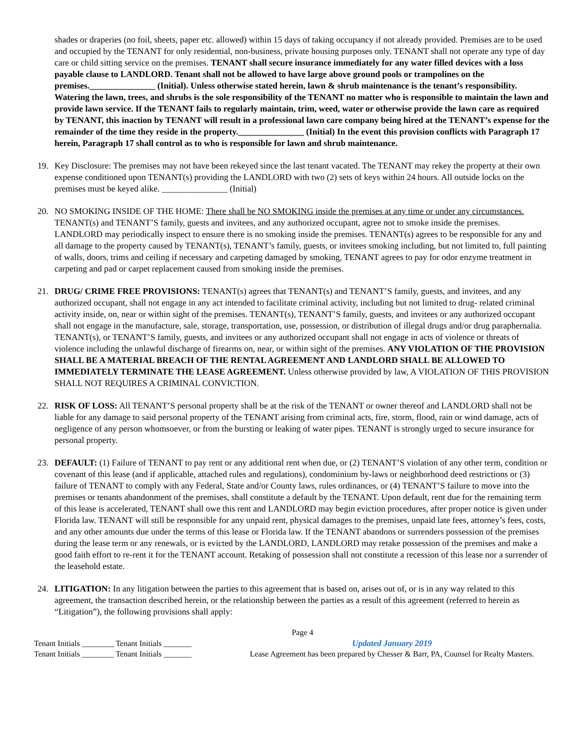shades or draperies (no foil, sheets, paper etc. allowed) within 15 days of taking occupancy if not already provided. Premises are to be used and occupied by the TENANT for only residential, non-business, private housing purposes only. TENANT shall not operate any type of day care or child sitting service on the premises. TENANT shall secure insurance immediately for any water filled devices with a loss payable clause to LANDLORD. Tenant shall not be allowed to have large above ground pools or trampolines on the premises._______________ (Initial). Unless otherwise stated herein, lawn & shrub maintenance is the tenant’s responsibility. Watering the lawn, trees, and shrubs is the sole responsibility of the TENANT no matter who is responsible to maintain the lawn and provide lawn service. If the TENANT fails to regularly maintain, trim, weed, water or otherwise provide the lawn care as required by TENANT, this inaction by TENANT will result in a professional lawn care company being hired at the TENANT’s expense for the remainder of the time they reside in the property._______________ (Initial) In the event this provision conflicts with Paragraph 17 herein, Paragraph 17 shall control as to who is responsible for lawn and shrub maintenance.
19. Key Disclosure: The premises may not have been rekeyed since the last tenant vacated. The TENANT may rekey the property at their own expense conditioned upon TENANT(s) providing the LANDLORD with two (2) sets of keys within 24 hours. All outside locks on the premises must be keyed alike. _______________ (Initial)
20. NO SMOKING INSIDE OF THE HOME: There shall be NO SMOKING inside the premises at any time or under any circumstances. TENANT(s) and TENANT’S family, guests and invitees, and any authorized occupant, agree not to smoke inside the premises. LANDLORD may periodically inspect to ensure there is no smoking inside the premises. TENANT(s) agrees to be responsible for any and all damage to the property caused by TENANT(s), TENANT’s family, guests, or invitees smoking including, but not limited to, full painting of walls, doors, trims and ceiling if necessary and carpeting damaged by smoking, TENANT agrees to pay for odor enzyme treatment in carpeting and pad or carpet replacement caused from smoking inside the premises.
21. DRUG/ CRIME FREE PROVISIONS: TENANT(s) agrees that TENANT(s) and TENANT’S family, guests, and invitees, and any authorized occupant, shall not engage in any act intended to facilitate criminal activity, including but not limited to drug- related criminal activity inside, on, near or within sight of the premises. TENANT(s), TENANT’S family, guests, and invitees or any authorized occupant shall not engage in the manufacture, sale, storage, transportation, use, possession, or distribution of illegal drugs and/or drug paraphernalia. TENANT(s), or TENANT’S family, guests, and invitees or any authorized occupant shall not engage in acts of violence or threats of violence including the unlawful discharge of firearms on, near, or within sight of the premises. ANY VIOLATION OF THE PROVISION SHALL BE A MATERIAL BREACH OF THE RENTAL AGREEMENT AND LANDLORD SHALL BE ALLOWED TO IMMEDIATELY TERMINATE THE LEASE AGREEMENT. Unless otherwise provided by law, A VIOLATION OF THIS PROVISION SHALL NOT REQUIRES A CRIMINAL CONVICTION.
22. RISK OF LOSS: All TENANT’S personal property shall be at the risk of the TENANT or owner thereof and LANDLORD shall not be liable for any damage to said personal property of the TENANT arising from criminal acts, fire, storm, flood, rain or wind damage, acts of negligence of any person whomsoever, or from the bursting or leaking of water pipes. TENANT is strongly urged to secure insurance for personal property.
23. DEFAULT: (1) Failure of TENANT to pay rent or any additional rent when due, or (2) TENANT’S violation of any other term, condition or covenant of this lease (and if applicable, attached rules and regulations), condominium by-laws or neighborhood deed restrictions or (3) failure of TENANT to comply with any Federal, State and/or County laws, rules ordinances, or (4) TENANT’S failure to move into the premises or tenants abandonment of the premises, shall constitute a default by the TENANT. Upon default, rent due for the remaining term of this lease is accelerated, TENANT shall owe this rent and LANDLORD may begin eviction procedures, after proper notice is given under Florida law. TENANT will still be responsible for any unpaid rent, physical damages to the premises, unpaid late fees, attorney’s fees, costs, and any other amounts due under the terms of this lease or Florida law. If the TENANT abandons or surrenders possession of the premises during the lease term or any renewals, or is evicted by the LANDLORD, LANDLORD may retake possession of the premises and make a good faith effort to re-rent it for the TENANT account. Retaking of possession shall not constitute a recession of this lease nor a surrender of the leasehold estate.
24. LITIGATION: In any litigation between the parties to this agreement that is based on, arises out of, or is in any way related to this agreement, the transaction described herein, or the relationship between the parties as a result of this agreement (referred to herein as “Litigation”), the following provisions shall apply:
Page 4
Tenant Initials ________ Tenant Initials _______
Tenant Initials ________ Tenant Initials _______
Updated January 2019
Lease Agreement has been prepared by Chesser & Barr, PA, Counsel for Realty Masters.